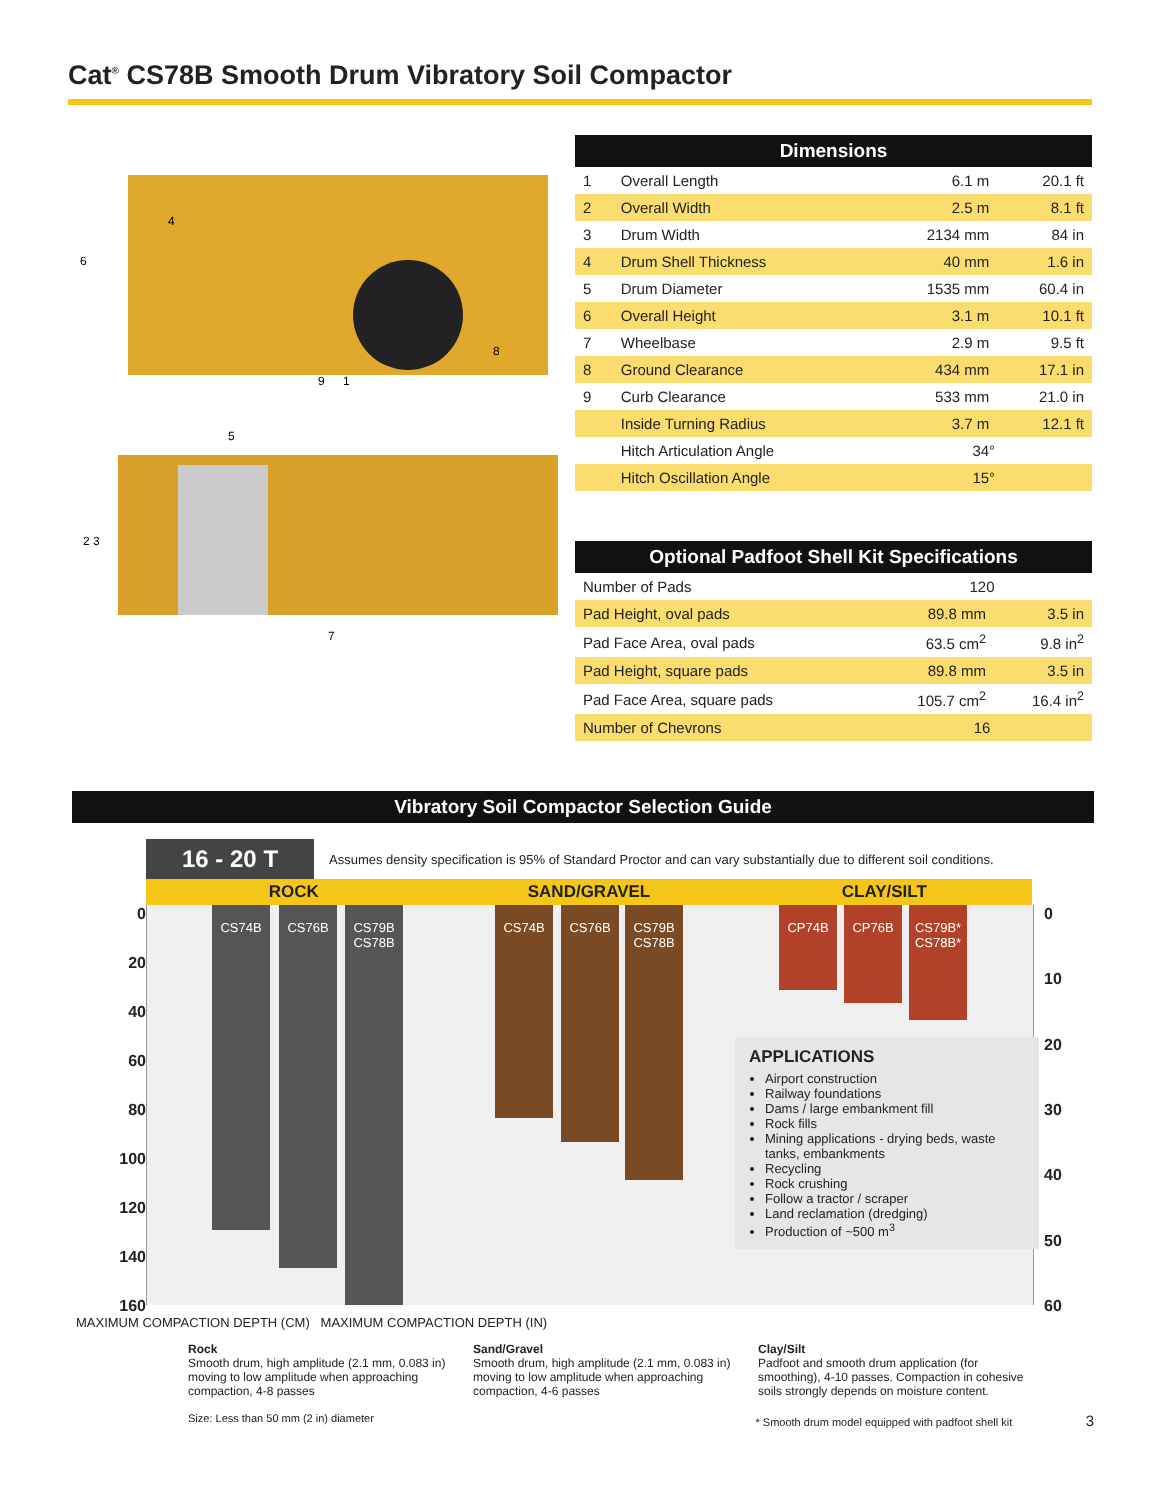Cat<sup>®</sup> CS78B Smooth Drum Vibratory Soil Compactor
4
6
9
8
1
5
2 3
7
| Dimensions | | | |
| --- | --- | --- | --- |
| 1 | Overall Length | 6.1 m | 20.1 ft |
| 2 | Overall Width | 2.5 m | 8.1 ft |
| 3 | Drum Width | 2134 mm | 84 in |
| 4 | Drum Shell Thickness | 40 mm | 1.6 in |
| 5 | Drum Diameter | 1535 mm | 60.4 in |
| 6 | Overall Height | 3.1 m | 10.1 ft |
| 7 | Wheelbase | 2.9 m | 9.5 ft |
| 8 | Ground Clearance | 434 mm | 17.1 in |
| 9 | Curb Clearance | 533 mm | 21.0 in |
| | Inside Turning Radius | 3.7 m | 12.1 ft |
| | Hitch Articulation Angle | 34° | |
| | Hitch Oscillation Angle | 15° | |
| Optional Padfoot Shell Kit Specifications | | |
| --- | --- | --- |
| Number of Pads | 120 | |
| Pad Height, oval pads | 89.8 mm | 3.5 in |
| Pad Face Area, oval pads | 63.5 cm<sup>2</sup> | 9.8 in<sup>2</sup> |
| Pad Height, square pads | 89.8 mm | 3.5 in |
| Pad Face Area, square pads | 105.7 cm<sup>2</sup> | 16.4 in<sup>2</sup> |
| Number of Chevrons | 16 | |
Vibratory Soil Compactor Selection Guide
16 - 20 T
Assumes density specification is 95% of Standard Proctor and can vary substantially due to different soil conditions.
ROCK SAND/GRAVEL CLAY/SILT
0
20
40
60
80
100
120
140
160
CS74B CS76B
CS79B CS78B
CS74B CS76B
CS79B CS78B
CP74B CP76B
CS79B* CS78B*
APPLICATIONS
Airport construction
Railway foundations
Dams / large embankment fill
Rock fills
Mining applications - drying beds, waste tanks, embankments
Recycling
Rock crushing
Follow a tractor / scraper
Land reclamation (dredging)
Production of ~500 m<sup>3</sup>
0
10
20
30
40
50
60
MAXIMUM COMPACTION DEPTH (CM) MAXIMUM COMPACTION DEPTH (IN)
Rock
Smooth drum, high amplitude (2.1 mm, 0.083 in) moving to low amplitude when approaching compaction, 4-8 passes
Sand/Gravel
Smooth drum, high amplitude (2.1 mm, 0.083 in) moving to low amplitude when approaching compaction, 4-6 passes
Clay/Silt
Padfoot and smooth drum application (for smoothing), 4-10 passes. Compaction in cohesive soils strongly depends on moisture content.
Size: Less than 50 mm (2 in) diameter * Smooth drum model equipped with padfoot shell kit 3